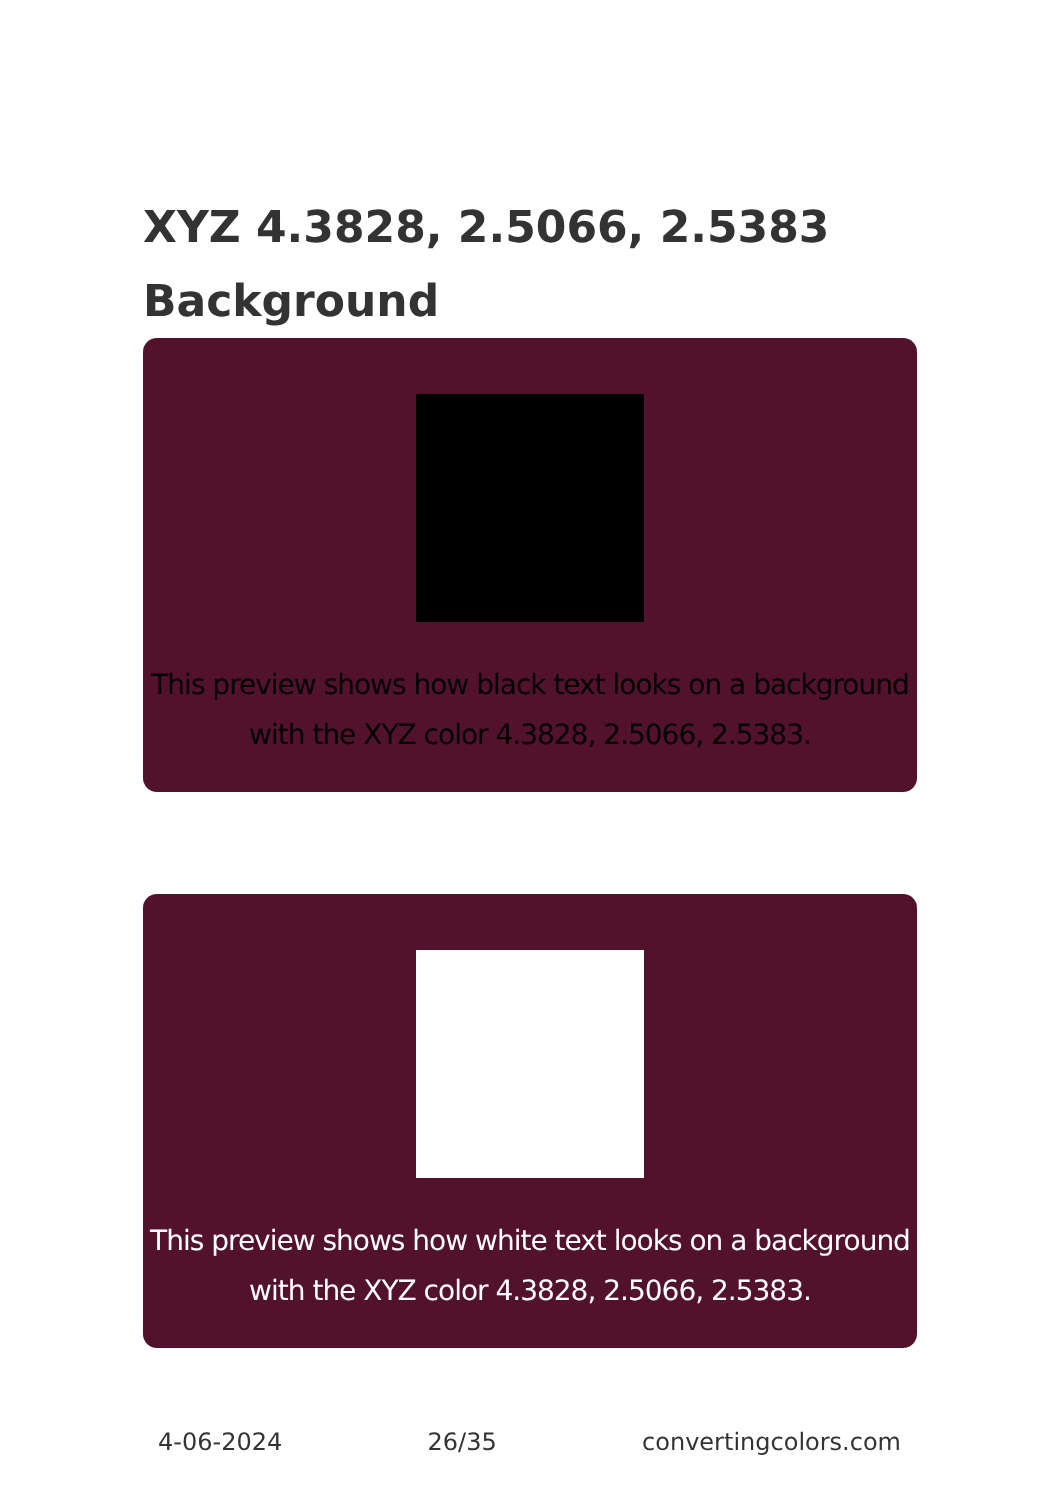XYZ 4.3828, 2.5066, 2.5383
Background
This preview shows how black text looks on a background with the XYZ color 4.3828, 2.5066, 2.5383.
This preview shows how white text looks on a background with the XYZ color 4.3828, 2.5066, 2.5383.
4-06-2024 26/35 convertingcolors.com